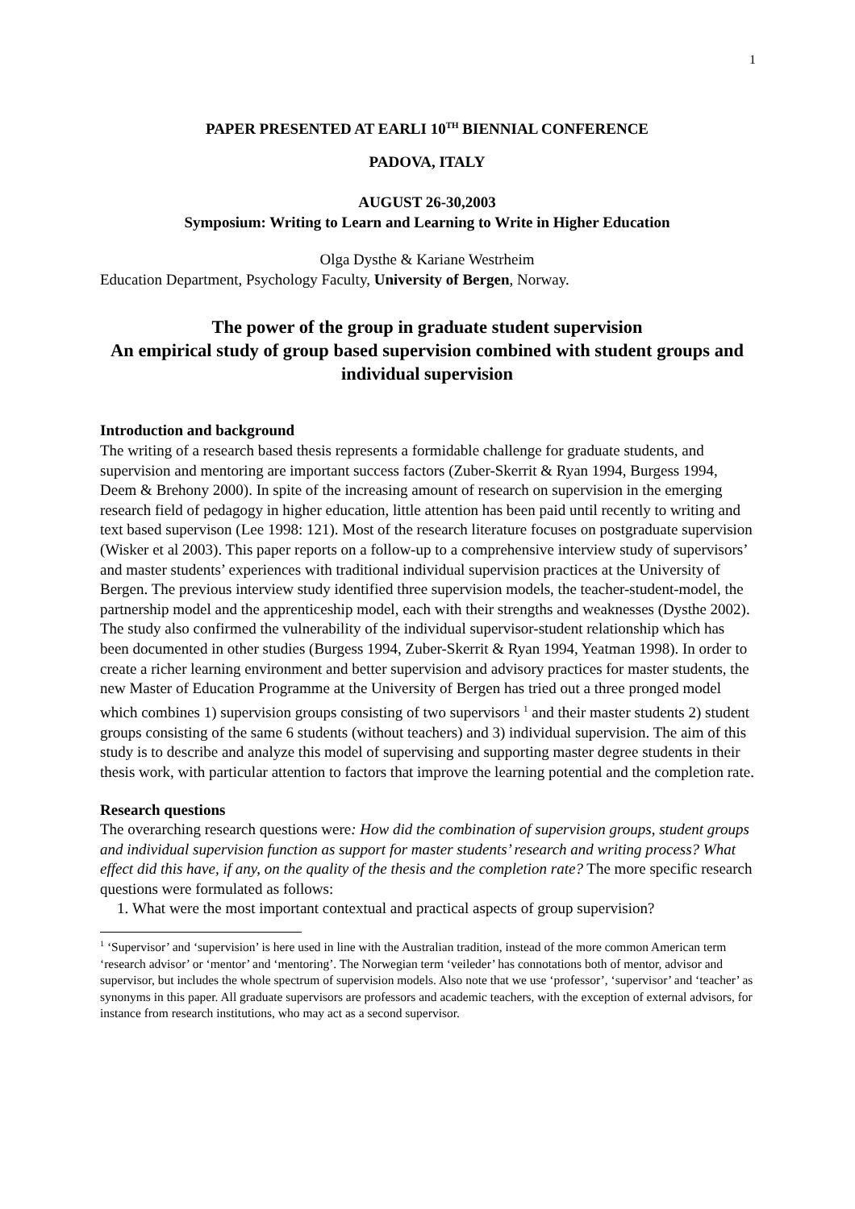1
PAPER PRESENTED AT EARLI 10<sup>TH</sup> BIENNIAL CONFERENCE
PADOVA, ITALY
AUGUST 26-30,2003
Symposium: Writing to Learn and Learning to Write in Higher Education
Olga Dysthe & Kariane Westrheim
Education Department, Psychology Faculty, University of Bergen, Norway.
The power of the group in graduate student supervision
An empirical study of group based supervision combined with student groups and individual supervision
Introduction and background
The writing of a research based thesis represents a formidable challenge for graduate students, and supervision and mentoring are important success factors (Zuber-Skerrit & Ryan 1994, Burgess 1994, Deem & Brehony 2000). In spite of the increasing amount of research on supervision in the emerging research field of pedagogy in higher education, little attention has been paid until recently to writing and text based supervison (Lee 1998: 121). Most of the research literature focuses on postgraduate supervision (Wisker et al 2003). This paper reports on a follow-up to a comprehensive interview study of supervisors’ and master students’ experiences with traditional individual supervision practices at the University of Bergen. The previous interview study identified three supervision models, the teacher-student-model, the partnership model and the apprenticeship model, each with their strengths and weaknesses (Dysthe 2002). The study also confirmed the vulnerability of the individual supervisor-student relationship which has been documented in other studies (Burgess 1994, Zuber-Skerrit & Ryan 1994, Yeatman 1998). In order to create a richer learning environment and better supervision and advisory practices for master students, the new Master of Education Programme at the University of Bergen has tried out a three pronged model which combines 1) supervision groups consisting of two supervisors <sup>1</sup> and their master students 2) student groups consisting of the same 6 students (without teachers) and 3) individual supervision. The aim of this study is to describe and analyze this model of supervising and supporting master degree students in their thesis work, with particular attention to factors that improve the learning potential and the completion rate.
Research questions
The overarching research questions were: How did the combination of supervision groups, student groups and individual supervision function as support for master students’ research and writing process? What effect did this have, if any, on the quality of the thesis and the completion rate? The more specific research questions were formulated as follows:
1. What were the most important contextual and practical aspects of group supervision?
<sup>1</sup> ‘Supervisor’ and ‘supervision’ is here used in line with the Australian tradition, instead of the more common American term ‘research advisor’ or ‘mentor’ and ‘mentoring’. The Norwegian term ‘veileder’ has connotations both of mentor, advisor and supervisor, but includes the whole spectrum of supervision models. Also note that we use ‘professor’, ‘supervisor’ and ‘teacher’ as synonyms in this paper. All graduate supervisors are professors and academic teachers, with the exception of external advisors, for instance from research institutions, who may act as a second supervisor.